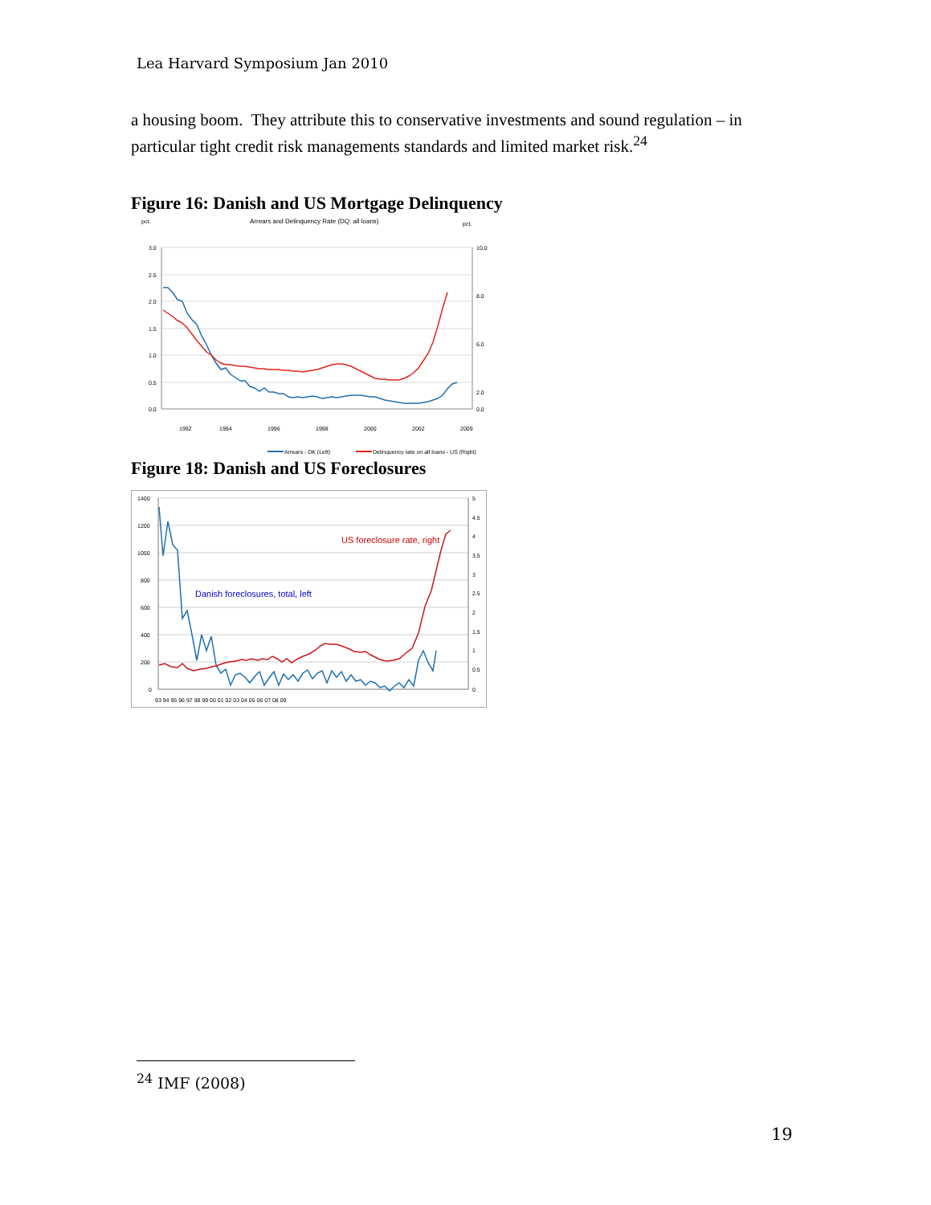Lea Harvard Symposium Jan 2010
a housing boom. They attribute this to conservative investments and sound regulation – in particular tight credit risk managements standards and limited market risk.<sup>24</sup>
Figure 16: Danish and US Mortgage Delinquency
pct.
Arrears and Delinquency Rate (DQ: all loans)
pct.
3.0
2.5
2.0
1.5
1.0
0.5
0.0
10.0
8.0
6.0
2.0
0.0
1992
1994
1996
1998
2000
2002
2009
Arrears - DK (Left)
Delinquency rate on all loans - US (Right)
Figure 18: Danish and US Foreclosures
1400
1200
1000
800
600
400
200
0
5
4.5
4
3.5
3
2.5
2
1.5
1
0.5
0
93 94 95 96 97 98 99 00 01 02 03 04 05 06 07 08 09
US foreclosure rate, right
Danish foreclosures, total, left
<sup>24</sup> IMF (2008)
19